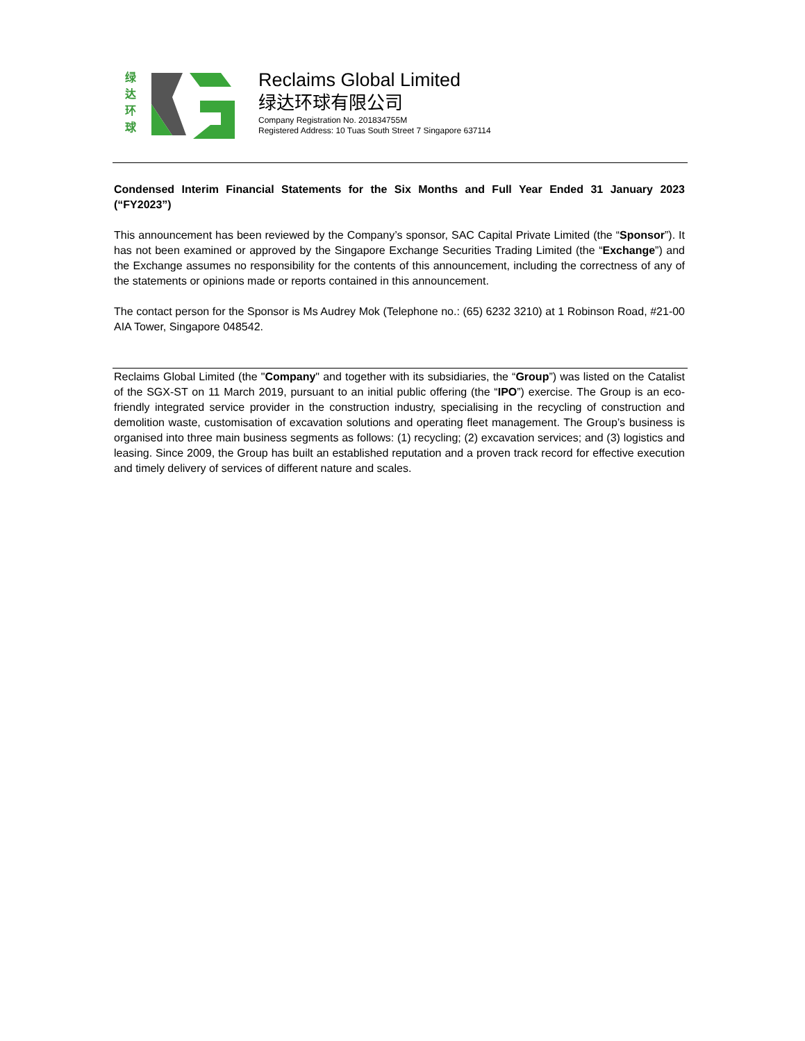绿
达
环
球
Reclaims Global Limited
绿达环球有限公司
Company Registration No. 201834755M
Registered Address: 10 Tuas South Street 7 Singapore 637114
Condensed Interim Financial Statements for the Six Months and Full Year Ended 31 January 2023 (“FY2023”)
This announcement has been reviewed by the Company’s sponsor, SAC Capital Private Limited (the “Sponsor”). It has not been examined or approved by the Singapore Exchange Securities Trading Limited (the “Exchange”) and the Exchange assumes no responsibility for the contents of this announcement, including the correctness of any of the statements or opinions made or reports contained in this announcement.
The contact person for the Sponsor is Ms Audrey Mok (Telephone no.: (65) 6232 3210) at 1 Robinson Road, #21-00 AIA Tower, Singapore 048542.
Reclaims Global Limited (the "Company" and together with its subsidiaries, the “Group”) was listed on the Catalist of the SGX-ST on 11 March 2019, pursuant to an initial public offering (the “IPO”) exercise. The Group is an eco-friendly integrated service provider in the construction industry, specialising in the recycling of construction and demolition waste, customisation of excavation solutions and operating fleet management. The Group’s business is organised into three main business segments as follows: (1) recycling; (2) excavation services; and (3) logistics and leasing. Since 2009, the Group has built an established reputation and a proven track record for effective execution and timely delivery of services of different nature and scales.